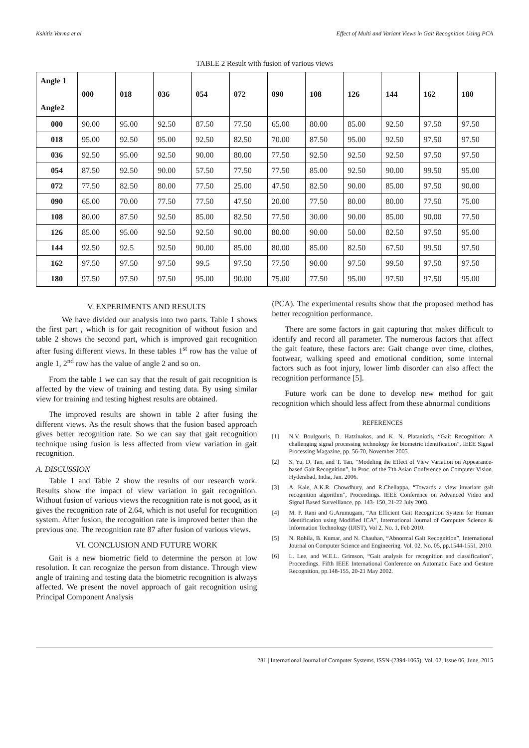Kshitiz Varma et al Effect of Multi and Variant Views in Gait Recognition Using PCA
TABLE 2 Result with fusion of various views
| Angle 1 Angle2 | 000 | 018 | 036 | 054 | 072 | 090 | 108 | 126 | 144 | 162 | 180 |
| --- | --- | --- | --- | --- | --- | --- | --- | --- | --- | --- | --- |
| 000 | 90.00 | 95.00 | 92.50 | 87.50 | 77.50 | 65.00 | 80.00 | 85.00 | 92.50 | 97.50 | 97.50 |
| 018 | 95.00 | 92.50 | 95.00 | 92.50 | 82.50 | 70.00 | 87.50 | 95.00 | 92.50 | 97.50 | 97.50 |
| 036 | 92.50 | 95.00 | 92.50 | 90.00 | 80.00 | 77.50 | 92.50 | 92.50 | 92.50 | 97.50 | 97.50 |
| 054 | 87.50 | 92.50 | 90.00 | 57.50 | 77.50 | 77.50 | 85.00 | 92.50 | 90.00 | 99.50 | 95.00 |
| 072 | 77.50 | 82.50 | 80.00 | 77.50 | 25.00 | 47.50 | 82.50 | 90.00 | 85.00 | 97.50 | 90.00 |
| 090 | 65.00 | 70.00 | 77.50 | 77.50 | 47.50 | 20.00 | 77.50 | 80.00 | 80.00 | 77.50 | 75.00 |
| 108 | 80.00 | 87.50 | 92.50 | 85.00 | 82.50 | 77.50 | 30.00 | 90.00 | 85.00 | 90.00 | 77.50 |
| 126 | 85.00 | 95.00 | 92.50 | 92.50 | 90.00 | 80.00 | 90.00 | 50.00 | 82.50 | 97.50 | 95.00 |
| 144 | 92.50 | 92.5 | 92.50 | 90.00 | 85.00 | 80.00 | 85.00 | 82.50 | 67.50 | 99.50 | 97.50 |
| 162 | 97.50 | 97.50 | 97.50 | 99.5 | 97.50 | 77.50 | 90.00 | 97.50 | 99.50 | 97.50 | 97.50 |
| 180 | 97.50 | 97.50 | 97.50 | 95.00 | 90.00 | 75.00 | 77.50 | 95.00 | 97.50 | 97.50 | 95.00 |
V. EXPERIMENTS AND RESULTS
We have divided our analysis into two parts. Table 1 shows the first part , which is for gait recognition of without fusion and table 2 shows the second part, which is improved gait recognition after fusing different views. In these tables 1<sup>st</sup> row has the value of angle 1, 2<sup>nd</sup> row has the value of angle 2 and so on.
From the table 1 we can say that the result of gait recognition is affected by the view of training and testing data. By using similar view for training and testing highest results are obtained.
The improved results are shown in table 2 after fusing the different views. As the result shows that the fusion based approach gives better recognition rate. So we can say that gait recognition technique using fusion is less affected from view variation in gait recognition.
A. DISCUSSION
Table 1 and Table 2 show the results of our research work. Results show the impact of view variation in gait recognition. Without fusion of various views the recognition rate is not good, as it gives the recognition rate of 2.64, which is not useful for recognition system. After fusion, the recognition rate is improved better than the previous one. The recognition rate 87 after fusion of various views.
VI. CONCLUSION AND FUTURE WORK
Gait is a new biometric field to determine the person at low resolution. It can recognize the person from distance. Through view angle of training and testing data the biometric recognition is always affected. We present the novel approach of gait recognition using Principal Component Analysis
(PCA). The experimental results show that the proposed method has better recognition performance.
There are some factors in gait capturing that makes difficult to identify and record all parameter. The numerous factors that affect the gait feature, these factors are: Gait change over time, clothes, footwear, walking speed and emotional condition, some internal factors such as foot injury, lower limb disorder can also affect the recognition performance [5].
Future work can be done to develop new method for gait recognition which should less affect from these abnormal conditions
REFERENCES
[1] N.V. Boulgouris, D. Hatzinakos, and K. N. Plataniotis, “Gait Recognition: A challenging signal processing technology for biometric identification”, IEEE Signal Processing Magazine, pp. 56-70, November 2005.
[2] S. Yu, D. Tan, and T. Tan, “Modeling the Effect of View Variation on Appearance-based Gait Recognition”, In Proc. of the 7'th Asian Conference on Computer Vision. Hyderabad, India, Jan. 2006.
[3] A. Kale, A.K.R. Chowdhury, and R.Chellappa, “Towards a view invariant gait recognition algorithm”, Proceedings. IEEE Conference on Advanced Video and Signal Based Surveillance, pp. 143- 150, 21-22 July 2003.
[4] M. P. Rani and G.Arumugam, “An Efficient Gait Recognition System for Human Identification using Modified ICA”, International Journal of Computer Science & Information Technology (IJIST), Vol 2, No. 1, Feb 2010.
[5] N. Rohila, B. Kumar, and N. Chauhan, “Abnormal Gait Recognition”, International Journal on Computer Science and Engineering. Vol. 02, No. 05, pp.1544-1551, 2010.
[6] L. Lee, and W.E.L. Grimson, “Gait analysis for recognition and classification”, Proceedings. Fifth IEEE International Conference on Automatic Face and Gesture Recognition, pp.148-155, 20-21 May 2002.
281 | International Journal of Computer Systems, ISSN-(2394-1065), Vol. 02, Issue 06, June, 2015